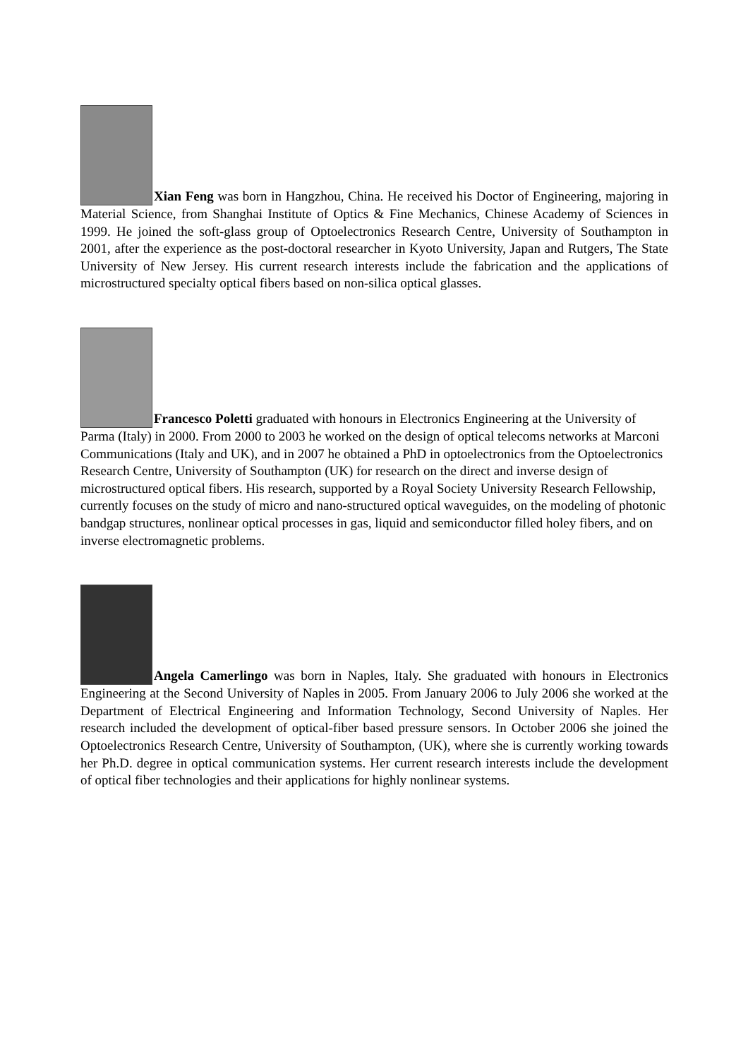Xian Feng was born in Hangzhou, China. He received his Doctor of Engineering, majoring in Material Science, from Shanghai Institute of Optics & Fine Mechanics, Chinese Academy of Sciences in 1999. He joined the soft-glass group of Optoelectronics Research Centre, University of Southampton in 2001, after the experience as the post-doctoral researcher in Kyoto University, Japan and Rutgers, The State University of New Jersey. His current research interests include the fabrication and the applications of microstructured specialty optical fibers based on non-silica optical glasses.
Francesco Poletti graduated with honours in Electronics Engineering at the University of Parma (Italy) in 2000. From 2000 to 2003 he worked on the design of optical telecoms networks at Marconi Communications (Italy and UK), and in 2007 he obtained a PhD in optoelectronics from the Optoelectronics Research Centre, University of Southampton (UK) for research on the direct and inverse design of microstructured optical fibers. His research, supported by a Royal Society University Research Fellowship, currently focuses on the study of micro and nano-structured optical waveguides, on the modeling of photonic bandgap structures, nonlinear optical processes in gas, liquid and semiconductor filled holey fibers, and on inverse electromagnetic problems.
Angela Camerlingo was born in Naples, Italy. She graduated with honours in Electronics Engineering at the Second University of Naples in 2005. From January 2006 to July 2006 she worked at the Department of Electrical Engineering and Information Technology, Second University of Naples. Her research included the development of optical-fiber based pressure sensors. In October 2006 she joined the Optoelectronics Research Centre, University of Southampton, (UK), where she is currently working towards her Ph.D. degree in optical communication systems. Her current research interests include the development of optical fiber technologies and their applications for highly nonlinear systems.